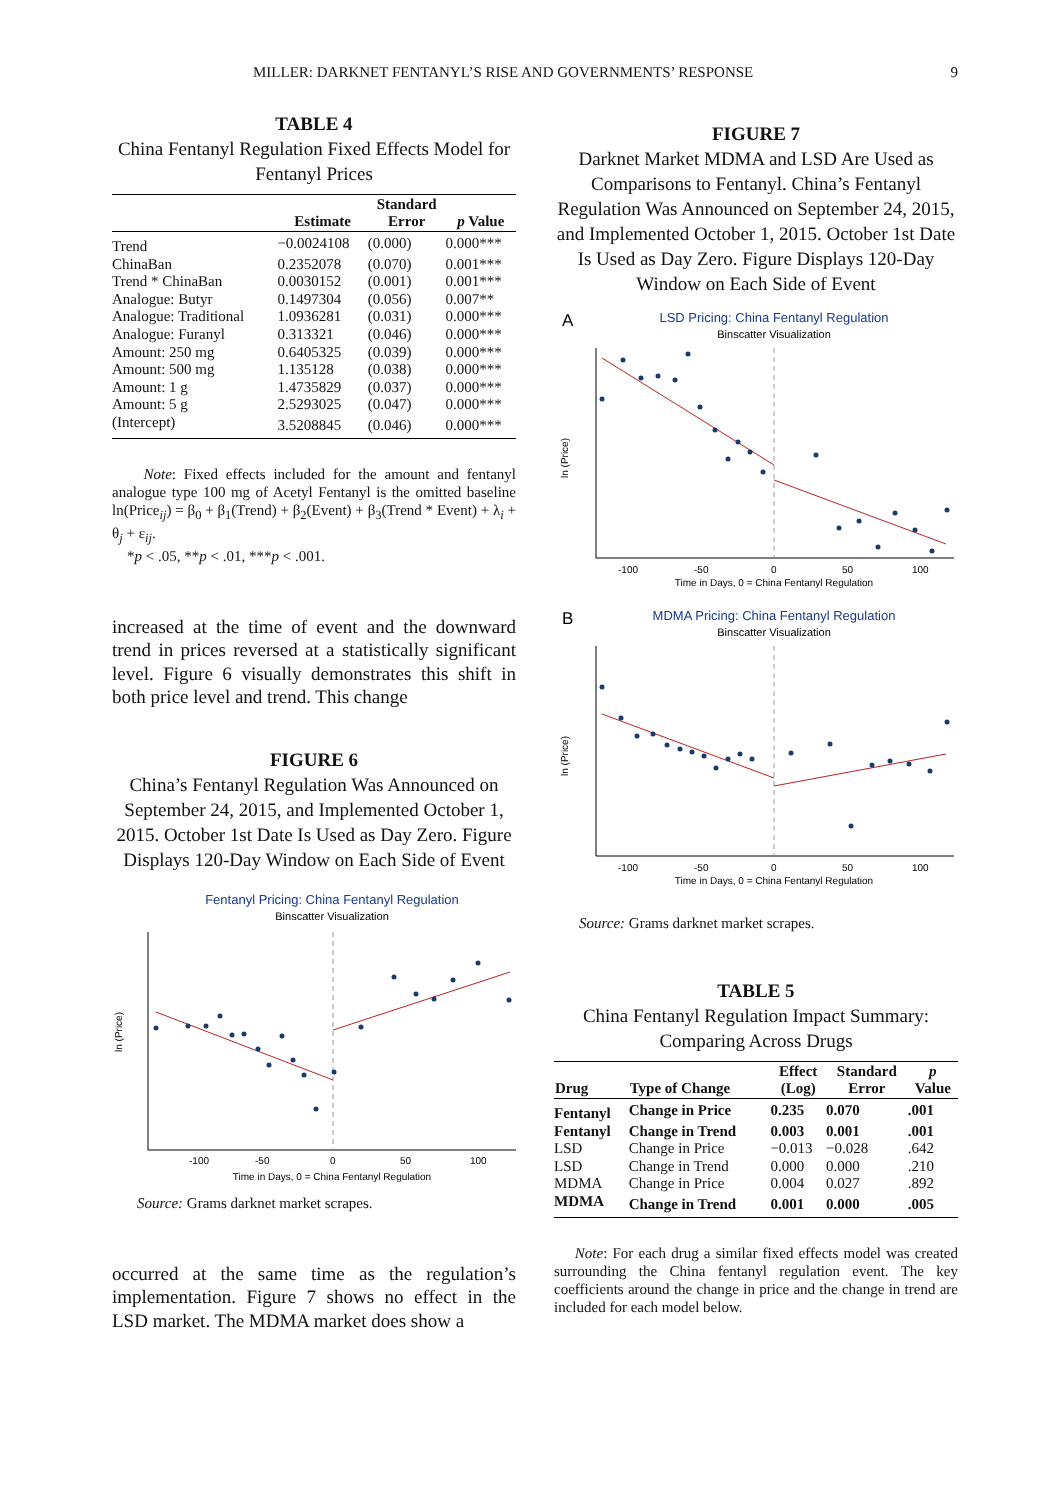MILLER: DARKNET FENTANYL’S RISE AND GOVERNMENTS’ RESPONSE 9
TABLE 4
China Fentanyl Regulation Fixed Effects Model for Fentanyl Prices
| | Estimate | Standard Error | p Value |
| --- | --- | --- | --- |
| Trend | −0.0024108 | (0.000) | 0.000*** |
| ChinaBan | 0.2352078 | (0.070) | 0.001*** |
| Trend * ChinaBan | 0.0030152 | (0.001) | 0.001*** |
| Analogue: Butyr | 0.1497304 | (0.056) | 0.007** |
| Analogue: Traditional | 1.0936281 | (0.031) | 0.000*** |
| Analogue: Furanyl | 0.313321 | (0.046) | 0.000*** |
| Amount: 250 mg | 0.6405325 | (0.039) | 0.000*** |
| Amount: 500 mg | 1.135128 | (0.038) | 0.000*** |
| Amount: 1 g | 1.4735829 | (0.037) | 0.000*** |
| Amount: 5 g | 2.5293025 | (0.047) | 0.000*** |
| (Intercept) | 3.5208845 | (0.046) | 0.000*** |
Note: Fixed effects included for the amount and fentanyl analogue type 100 mg of Acetyl Fentanyl is the omitted baseline ln(Price<sub>ij</sub>) = β<sub>0</sub> + β<sub>1</sub>(Trend) + β<sub>2</sub>(Event) + β<sub>3</sub>(Trend * Event) + λ<sub>i</sub> + θ<sub>j</sub> + ε<sub>ij</sub>.
*p < .05, **p < .01, ***p < .001.
increased at the time of event and the downward trend in prices reversed at a statistically significant level. Figure 6 visually demonstrates this shift in both price level and trend. This change
FIGURE 6
China’s Fentanyl Regulation Was Announced on September 24, 2015, and Implemented October 1, 2015. October 1st Date Is Used as Day Zero. Figure Displays 120-Day Window on Each Side of Event
Fentanyl Pricing: China Fentanyl Regulation
Binscatter Visualization
-100
-50
0
50
100
Time in Days, 0 = China Fentanyl Regulation
ln (Price)
Source: Grams darknet market scrapes.
occurred at the same time as the regulation’s implementation. Figure 7 shows no effect in the LSD market. The MDMA market does show a
FIGURE 7
Darknet Market MDMA and LSD Are Used as Comparisons to Fentanyl. China’s Fentanyl Regulation Was Announced on September 24, 2015, and Implemented October 1, 2015. October 1st Date Is Used as Day Zero. Figure Displays 120-Day Window on Each Side of Event
A
LSD Pricing: China Fentanyl Regulation
Binscatter Visualization
-100
-50
0
50
100
Time in Days, 0 = China Fentanyl Regulation
ln (Price)
B
MDMA Pricing: China Fentanyl Regulation
Binscatter Visualization
-100
-50
0
50
100
Time in Days, 0 = China Fentanyl Regulation
ln (Price)
Source: Grams darknet market scrapes.
TABLE 5
China Fentanyl Regulation Impact Summary: Comparing Across Drugs
| Drug | Type of Change | Effect (Log) | Standard Error | p Value |
| --- | --- | --- | --- | --- |
| Fentanyl | Change in Price | 0.235 | 0.070 | .001 |
| Fentanyl | Change in Trend | 0.003 | 0.001 | .001 |
| LSD | Change in Price | −0.013 | −0.028 | .642 |
| LSD | Change in Trend | 0.000 | 0.000 | .210 |
| MDMA | Change in Price | 0.004 | 0.027 | .892 |
| MDMA | Change in Trend | 0.001 | 0.000 | .005 |
Note: For each drug a similar fixed effects model was created surrounding the China fentanyl regulation event. The key coefficients around the change in price and the change in trend are included for each model below.